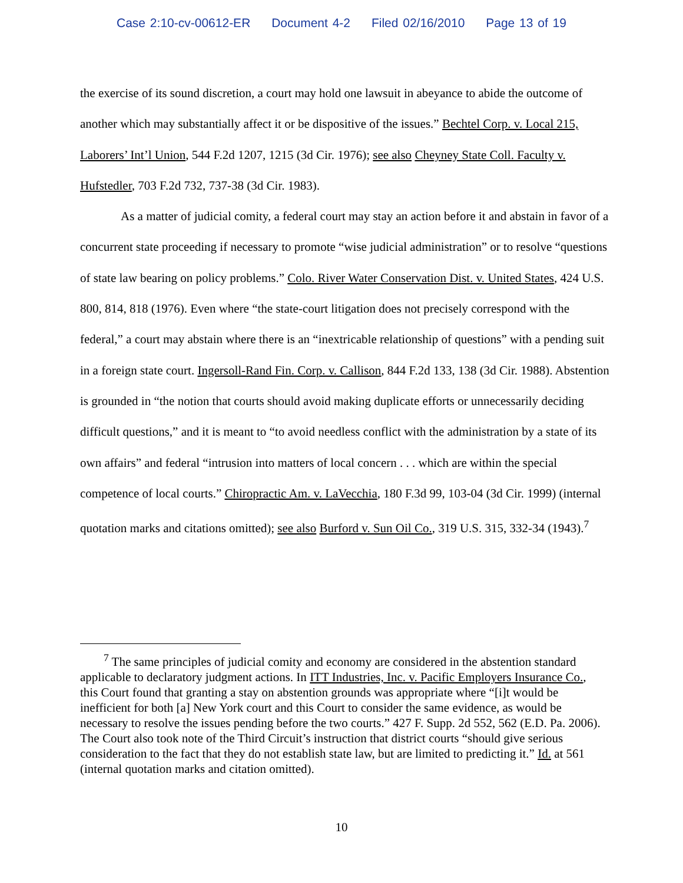Case 2:10-cv-00612-ER Document 4-2 Filed 02/16/2010 Page 13 of 19
the exercise of its sound discretion, a court may hold one lawsuit in abeyance to abide the outcome of another which may substantially affect it or be dispositive of the issues.” Bechtel Corp. v. Local 215, Laborers’ Int’l Union, 544 F.2d 1207, 1215 (3d Cir. 1976); see also Cheyney State Coll. Faculty v. Hufstedler, 703 F.2d 732, 737-38 (3d Cir. 1983).
As a matter of judicial comity, a federal court may stay an action before it and abstain in favor of a concurrent state proceeding if necessary to promote “wise judicial administration” or to resolve “questions of state law bearing on policy problems.” Colo. River Water Conservation Dist. v. United States, 424 U.S. 800, 814, 818 (1976). Even where “the state-court litigation does not precisely correspond with the federal,” a court may abstain where there is an “inextricable relationship of questions” with a pending suit in a foreign state court. Ingersoll-Rand Fin. Corp. v. Callison, 844 F.2d 133, 138 (3d Cir. 1988). Abstention is grounded in “the notion that courts should avoid making duplicate efforts or unnecessarily deciding difficult questions,” and it is meant to “to avoid needless conflict with the administration by a state of its own affairs” and federal “intrusion into matters of local concern . . . which are within the special competence of local courts.” Chiropractic Am. v. LaVecchia, 180 F.3d 99, 103-04 (3d Cir. 1999) (internal quotation marks and citations omitted); see also Burford v. Sun Oil Co., 319 U.S. 315, 332-34 (1943).<sup>7</sup>
<sup>7</sup> The same principles of judicial comity and economy are considered in the abstention standard applicable to declaratory judgment actions. In ITT Industries, Inc. v. Pacific Employers Insurance Co., this Court found that granting a stay on abstention grounds was appropriate where “[i]t would be inefficient for both [a] New York court and this Court to consider the same evidence, as would be necessary to resolve the issues pending before the two courts.” 427 F. Supp. 2d 552, 562 (E.D. Pa. 2006). The Court also took note of the Third Circuit’s instruction that district courts “should give serious consideration to the fact that they do not establish state law, but are limited to predicting it.” Id. at 561 (internal quotation marks and citation omitted).
10